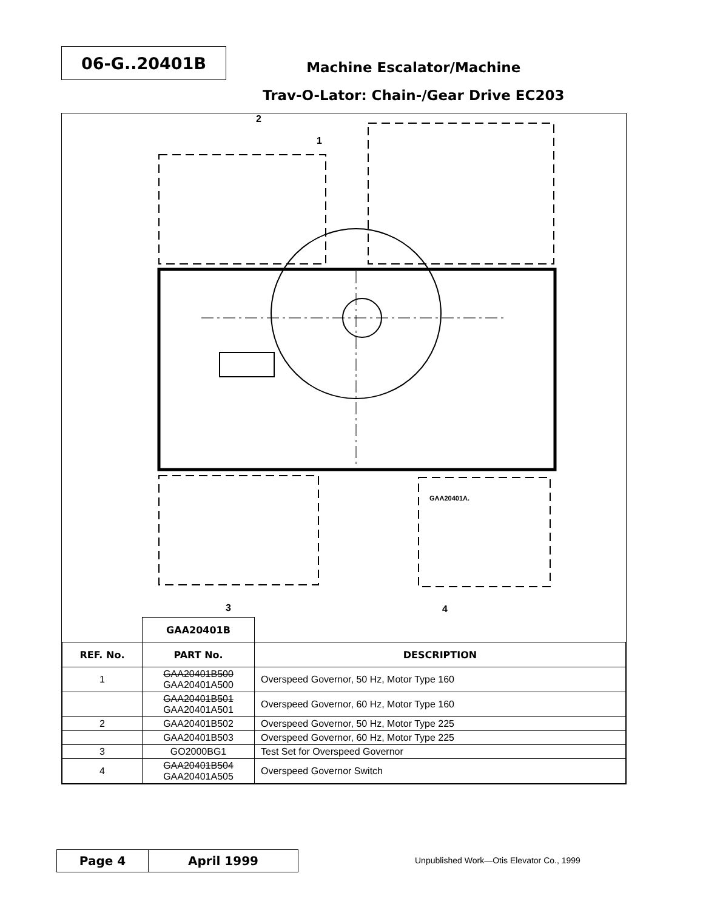06-G..20401B
Machine Escalator/Machine
Trav-O-Lator: Chain-/Gear Drive EC203
2
1
3 4
GAA20401A.
| | GAA20401B | |
| REF. No. | PART No. | DESCRIPTION |
| 1 | GAA20401B500 GAA20401A500 | Overspeed Governor, 50 Hz, Motor Type 160 |
| | GAA20401B501 GAA20401A501 | Overspeed Governor, 60 Hz, Motor Type 160 |
| 2 | GAA20401B502 | Overspeed Governor, 50 Hz, Motor Type 225 |
| | GAA20401B503 | Overspeed Governor, 60 Hz, Motor Type 225 |
| 3 | GO2000BG1 | Test Set for Overspeed Governor |
| 4 | GAA20401B504 GAA20401A505 | Overspeed Governor Switch |
Page 4 April 1999
Unpublished Work—Otis Elevator Co., 1999